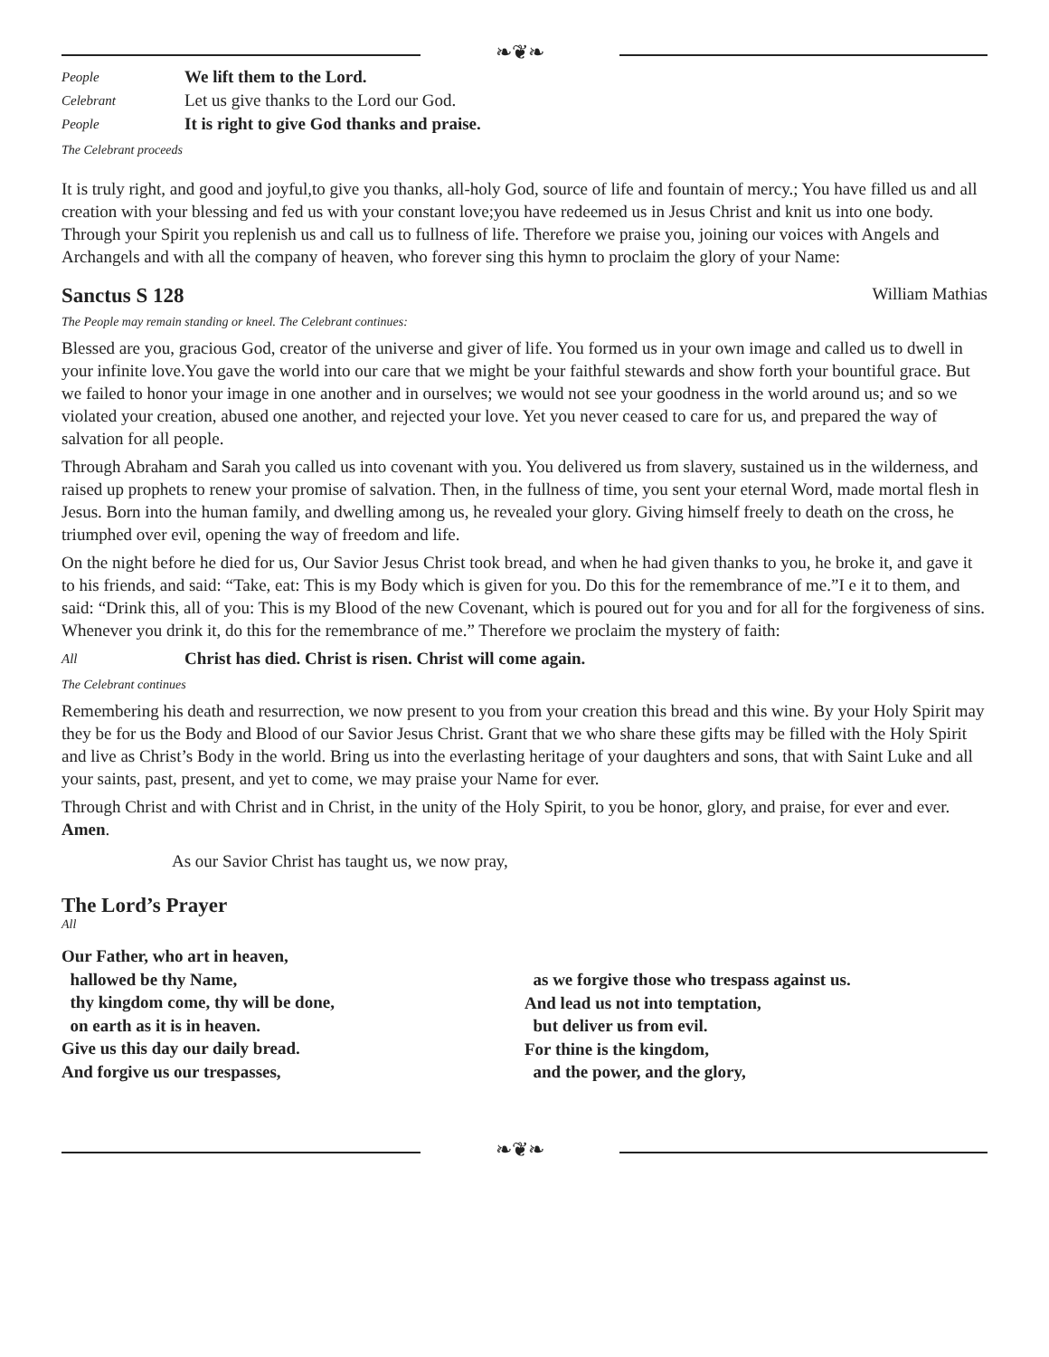❧❦❧
People
We lift them to the Lord.
Celebrant
Let us give thanks to the Lord our God.
People
It is right to give God thanks and praise.
The Celebrant proceeds
It is truly right, and good and joyful,to give you thanks, all-holy God, source of life and fountain of mercy.; You have filled us and all creation with your blessing and fed us with your constant love;you have redeemed us in Jesus Christ and knit us into one body. Through your Spirit you replenish us and call us to fullness of life. Therefore we praise you, joining our voices with Angels and Archangels and with all the company of heaven, who forever sing this hymn to proclaim the glory of your Name:
Sanctus S 128 William Mathias
The People may remain standing or kneel. The Celebrant continues:
Blessed are you, gracious God, creator of the universe and giver of life. You formed us in your own image and called us to dwell in your infinite love.You gave the world into our care that we might be your faithful stewards and show forth your bountiful grace. But we failed to honor your image in one another and in ourselves; we would not see your goodness in the world around us; and so we violated your creation, abused one another, and rejected your love. Yet you never ceased to care for us, and prepared the way of salvation for all people.
Through Abraham and Sarah you called us into covenant with you. You delivered us from slavery, sustained us in the wilderness, and raised up prophets to renew your promise of salvation. Then, in the fullness of time, you sent your eternal Word, made mortal flesh in Jesus. Born into the human family, and dwelling among us, he revealed your glory. Giving himself freely to death on the cross, he triumphed over evil, opening the way of freedom and life.
On the night before he died for us, Our Savior Jesus Christ took bread, and when he had given thanks to you, he broke it, and gave it to his friends, and said: “Take, eat: This is my Body which is given for you. Do this for the remembrance of me.”I e it to them, and said: “Drink this, all of you: This is my Blood of the new Covenant, which is poured out for you and for all for the forgiveness of sins. Whenever you drink it, do this for the remembrance of me.” Therefore we proclaim the mystery of faith:
All
Christ has died. Christ is risen. Christ will come again.
The Celebrant continues
Remembering his death and resurrection, we now present to you from your creation this bread and this wine. By your Holy Spirit may they be for us the Body and Blood of our Savior Jesus Christ. Grant that we who share these gifts may be filled with the Holy Spirit and live as Christ’s Body in the world. Bring us into the everlasting heritage of your daughters and sons, that with Saint Luke and all your saints, past, present, and yet to come, we may praise your Name for ever.
Through Christ and with Christ and in Christ, in the unity of the Holy Spirit, to you be honor, glory, and praise, for ever and ever. Amen.
As our Savior Christ has taught us, we now pray,
The Lord’s Prayer
All
Our Father, who art in heaven,
hallowed be thy Name,
thy kingdom come, thy will be done,
on earth as it is in heaven.
Give us this day our daily bread.
And forgive us our trespasses,
as we forgive those who trespass against us.
And lead us not into temptation,
but deliver us from evil.
For thine is the kingdom,
and the power, and the glory,
❧❦❧